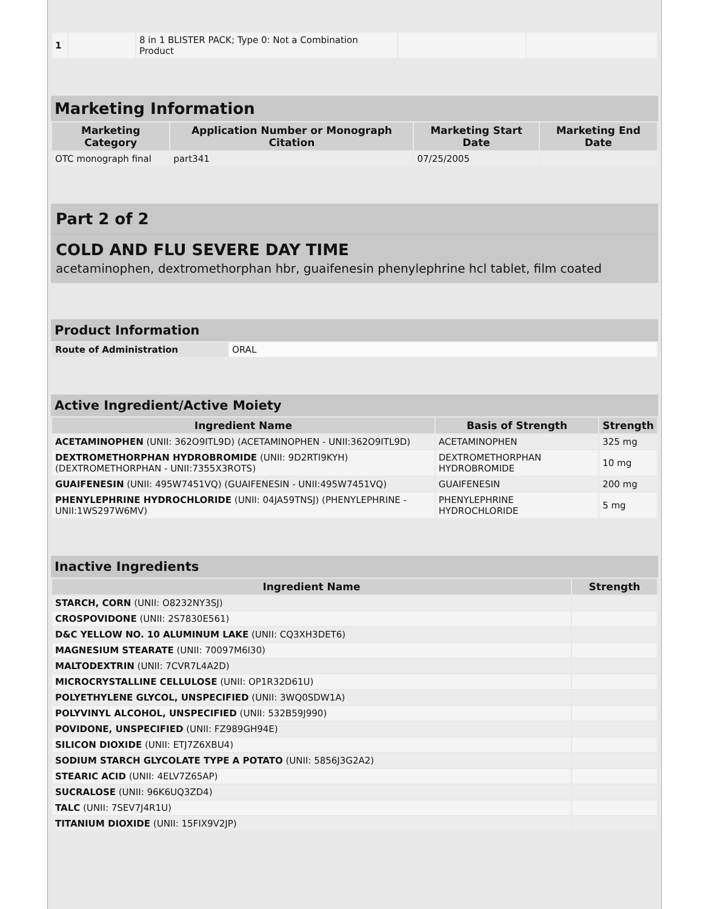| 1 | | 8 in 1 BLISTER PACK; Type 0: Not a Combination Product | | |
Marketing Information
| Marketing Category | Application Number or Monograph Citation | Marketing Start Date | Marketing End Date |
| --- | --- | --- | --- |
| OTC monograph final | part341 | 07/25/2005 | |
Part 2 of 2
COLD AND FLU SEVERE DAY TIME
acetaminophen, dextromethorphan hbr, guaifenesin phenylephrine hcl tablet, film coated
Product Information
| Route of Administration | ORAL |
Active Ingredient/Active Moiety
| Ingredient Name | Basis of Strength | Strength |
| --- | --- | --- |
| ACETAMINOPHEN (UNII: 362O9ITL9D) (ACETAMINOPHEN - UNII:362O9ITL9D) | ACETAMINOPHEN | 325 mg |
| DEXTROMETHORPHAN HYDROBROMIDE (UNII: 9D2RTI9KYH) (DEXTROMETHORPHAN - UNII:7355X3ROTS) | DEXTROMETHORPHAN HYDROBROMIDE | 10 mg |
| GUAIFENESIN (UNII: 495W7451VQ) (GUAIFENESIN - UNII:495W7451VQ) | GUAIFENESIN | 200 mg |
| PHENYLEPHRINE HYDROCHLORIDE (UNII: 04JA59TNSJ) (PHENYLEPHRINE - UNII:1WS297W6MV) | PHENYLEPHRINE HYDROCHLORIDE | 5 mg |
Inactive Ingredients
| Ingredient Name | Strength |
| --- | --- |
| STARCH, CORN (UNII: O8232NY3SJ) | |
| CROSPOVIDONE (UNII: 2S7830E561) | |
| D&C YELLOW NO. 10 ALUMINUM LAKE (UNII: CQ3XH3DET6) | |
| MAGNESIUM STEARATE (UNII: 70097M6I30) | |
| MALTODEXTRIN (UNII: 7CVR7L4A2D) | |
| MICROCRYSTALLINE CELLULOSE (UNII: OP1R32D61U) | |
| POLYETHYLENE GLYCOL, UNSPECIFIED (UNII: 3WQ0SDW1A) | |
| POLYVINYL ALCOHOL, UNSPECIFIED (UNII: 532B59J990) | |
| POVIDONE, UNSPECIFIED (UNII: FZ989GH94E) | |
| SILICON DIOXIDE (UNII: ETJ7Z6XBU4) | |
| SODIUM STARCH GLYCOLATE TYPE A POTATO (UNII: 5856J3G2A2) | |
| STEARIC ACID (UNII: 4ELV7Z65AP) | |
| SUCRALOSE (UNII: 96K6UQ3ZD4) | |
| TALC (UNII: 7SEV7J4R1U) | |
| TITANIUM DIOXIDE (UNII: 15FIX9V2JP) | |